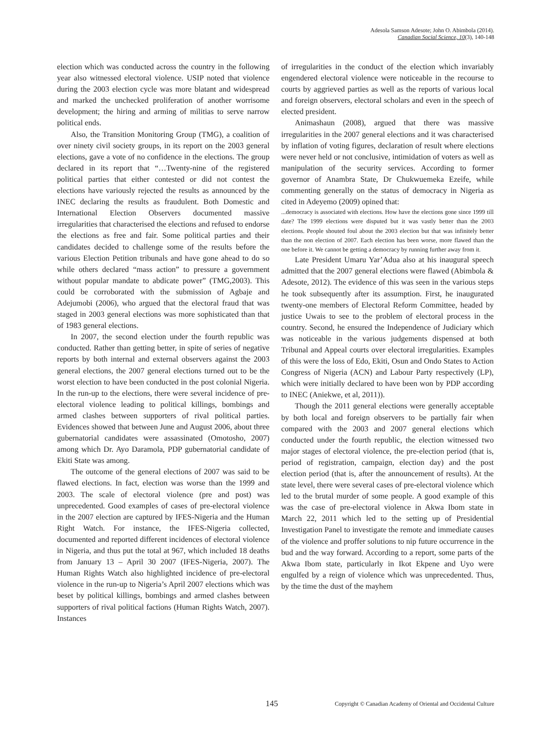Adesola Samson Adesote; John O. Abimbola (2014).
Canadian Social Science, 10(3), 140-148
election which was conducted across the country in the following year also witnessed electoral violence. USIP noted that violence during the 2003 election cycle was more blatant and widespread and marked the unchecked proliferation of another worrisome development; the hiring and arming of militias to serve narrow political ends.
Also, the Transition Monitoring Group (TMG), a coalition of over ninety civil society groups, in its report on the 2003 general elections, gave a vote of no confidence in the elections. The group declared in its report that “…Twenty-nine of the registered political parties that either contested or did not contest the elections have variously rejected the results as announced by the INEC declaring the results as fraudulent. Both Domestic and International Election Observers documented massive irregularities that characterised the elections and refused to endorse the elections as free and fair. Some political parties and their candidates decided to challenge some of the results before the various Election Petition tribunals and have gone ahead to do so while others declared “mass action” to pressure a government without popular mandate to abdicate power” (TMG,2003). This could be corroborated with the submission of Agbaje and Adejumobi (2006), who argued that the electoral fraud that was staged in 2003 general elections was more sophisticated than that of 1983 general elections.
In 2007, the second election under the fourth republic was conducted. Rather than getting better, in spite of series of negative reports by both internal and external observers against the 2003 general elections, the 2007 general elections turned out to be the worst election to have been conducted in the post colonial Nigeria. In the run-up to the elections, there were several incidence of pre-electoral violence leading to political killings, bombings and armed clashes between supporters of rival political parties. Evidences showed that between June and August 2006, about three gubernatorial candidates were assassinated (Omotosho, 2007) among which Dr. Ayo Daramola, PDP gubernatorial candidate of Ekiti State was among.
The outcome of the general elections of 2007 was said to be flawed elections. In fact, election was worse than the 1999 and 2003. The scale of electoral violence (pre and post) was unprecedented. Good examples of cases of pre-electoral violence in the 2007 election are captured by IFES-Nigeria and the Human Right Watch. For instance, the IFES-Nigeria collected, documented and reported different incidences of electoral violence in Nigeria, and thus put the total at 967, which included 18 deaths from January 13 – April 30 2007 (IFES-Nigeria, 2007). The Human Rights Watch also highlighted incidence of pre-electoral violence in the run-up to Nigeria’s April 2007 elections which was beset by political killings, bombings and armed clashes between supporters of rival political factions (Human Rights Watch, 2007). Instances
of irregularities in the conduct of the election which invariably engendered electoral violence were noticeable in the recourse to courts by aggrieved parties as well as the reports of various local and foreign observers, electoral scholars and even in the speech of elected president.
Animashaun (2008), argued that there was massive irregularities in the 2007 general elections and it was characterised by inflation of voting figures, declaration of result where elections were never held or not conclusive, intimidation of voters as well as manipulation of the security services. According to former governor of Anambra State, Dr Chukwuemeka Ezeife, while commenting generally on the status of democracy in Nigeria as cited in Adeyemo (2009) opined that:
...democracy is associated with elections. How have the elections gone since 1999 till date? The 1999 elections were disputed but it was vastly better than the 2003 elections. People shouted foul about the 2003 election but that was infinitely better than the non election of 2007. Each election has been worse, more flawed than the one before it. We cannot be getting a democracy by running further away from it.
Late President Umaru Yar’Adua also at his inaugural speech admitted that the 2007 general elections were flawed (Abimbola & Adesote, 2012). The evidence of this was seen in the various steps he took subsequently after its assumption. First, he inaugurated twenty-one members of Electoral Reform Committee, headed by justice Uwais to see to the problem of electoral process in the country. Second, he ensured the Independence of Judiciary which was noticeable in the various judgements dispensed at both Tribunal and Appeal courts over electoral irregularities. Examples of this were the loss of Edo, Ekiti, Osun and Ondo States to Action Congress of Nigeria (ACN) and Labour Party respectively (LP), which were initially declared to have been won by PDP according to INEC (Aniekwe, et al, 2011)).
Though the 2011 general elections were generally acceptable by both local and foreign observers to be partially fair when compared with the 2003 and 2007 general elections which conducted under the fourth republic, the election witnessed two major stages of electoral violence, the pre-election period (that is, period of registration, campaign, election day) and the post election period (that is, after the announcement of results). At the state level, there were several cases of pre-electoral violence which led to the brutal murder of some people. A good example of this was the case of pre-electoral violence in Akwa Ibom state in March 22, 2011 which led to the setting up of Presidential Investigation Panel to investigate the remote and immediate causes of the violence and proffer solutions to nip future occurrence in the bud and the way forward. According to a report, some parts of the Akwa Ibom state, particularly in Ikot Ekpene and Uyo were engulfed by a reign of violence which was unprecedented. Thus, by the time the dust of the mayhem
145 Copyright © Canadian Academy of Oriental and Occidental Culture